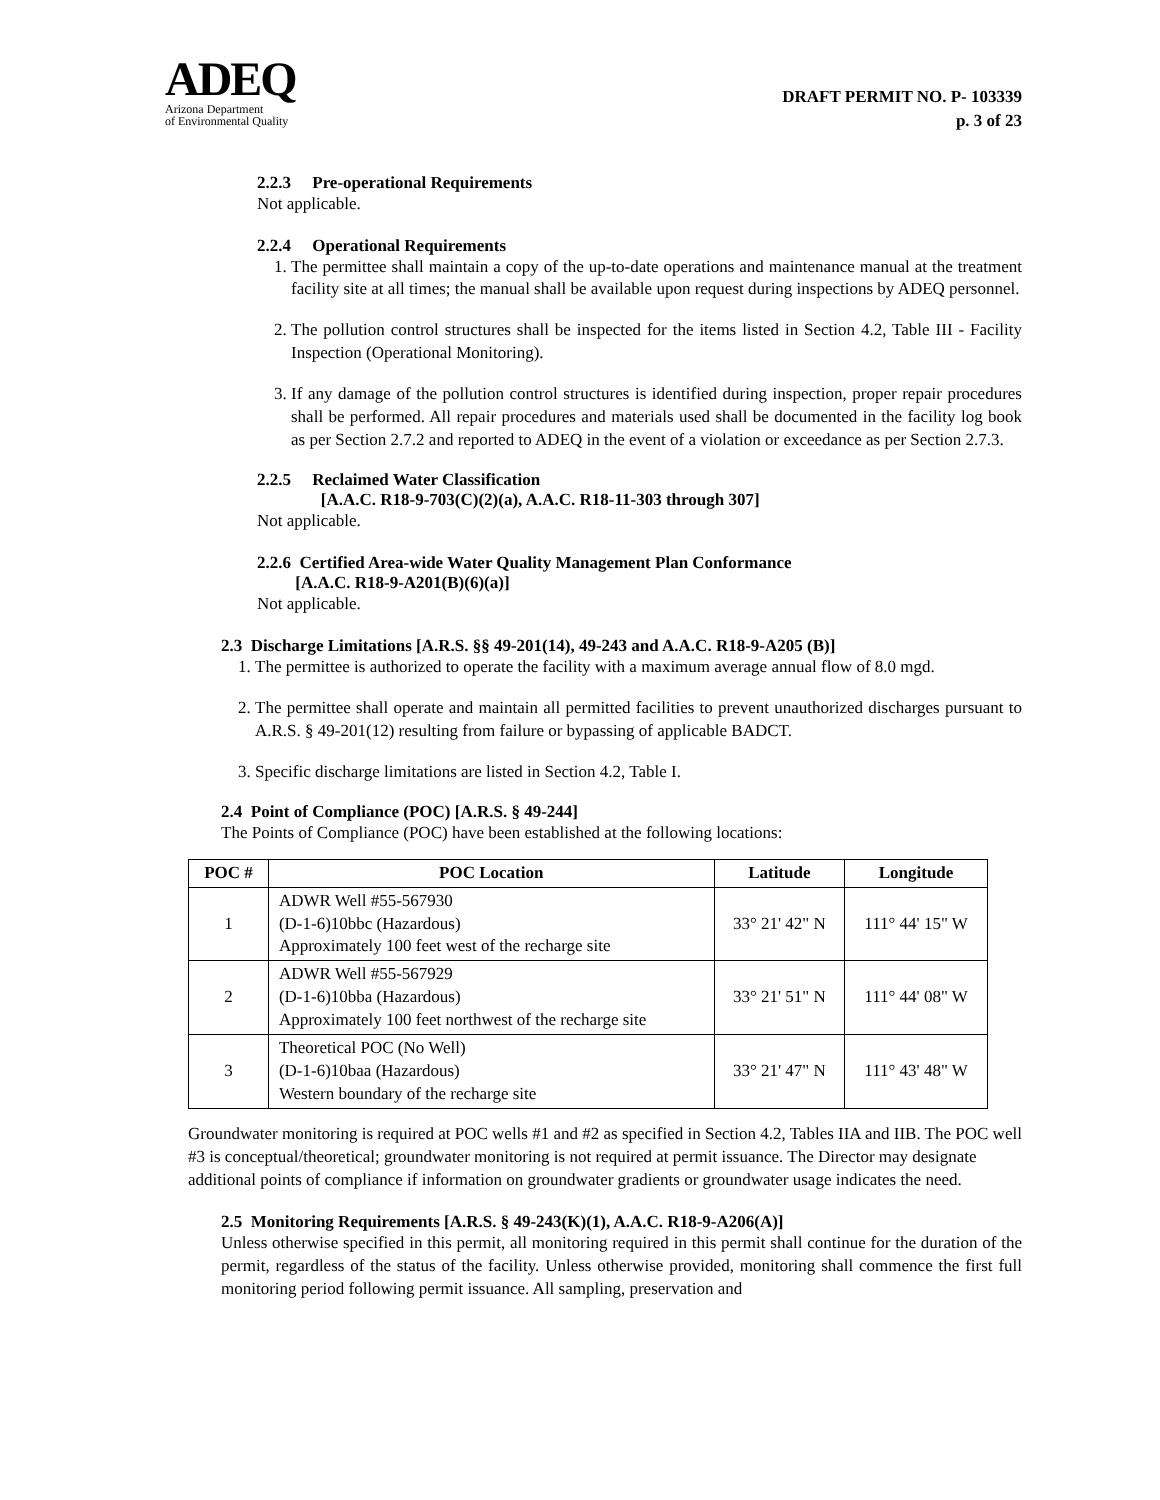ADEQ
Arizona Department
of Environmental Quality
DRAFT PERMIT NO. P- 103339
p. 3 of 23
2.2.3 Pre-operational Requirements
Not applicable.
2.2.4 Operational Requirements
1. The permittee shall maintain a copy of the up-to-date operations and maintenance manual at the treatment facility site at all times; the manual shall be available upon request during inspections by ADEQ personnel.
2. The pollution control structures shall be inspected for the items listed in Section 4.2, Table III - Facility Inspection (Operational Monitoring).
3. If any damage of the pollution control structures is identified during inspection, proper repair procedures shall be performed. All repair procedures and materials used shall be documented in the facility log book as per Section 2.7.2 and reported to ADEQ in the event of a violation or exceedance as per Section 2.7.3.
2.2.5 Reclaimed Water Classification
[A.A.C. R18-9-703(C)(2)(a), A.A.C. R18-11-303 through 307]
Not applicable.
2.2.6 Certified Area-wide Water Quality Management Plan Conformance
[A.A.C. R18-9-A201(B)(6)(a)]
Not applicable.
2.3 Discharge Limitations [A.R.S. §§ 49-201(14), 49-243 and A.A.C. R18-9-A205 (B)]
1. The permittee is authorized to operate the facility with a maximum average annual flow of 8.0 mgd.
2. The permittee shall operate and maintain all permitted facilities to prevent unauthorized discharges pursuant to A.R.S. § 49-201(12) resulting from failure or bypassing of applicable BADCT.
3. Specific discharge limitations are listed in Section 4.2, Table I.
2.4 Point of Compliance (POC) [A.R.S. § 49-244]
The Points of Compliance (POC) have been established at the following locations:
| POC # | POC Location | Latitude | Longitude |
| --- | --- | --- | --- |
| 1 | ADWR Well #55-567930 (D-1-6)10bbc (Hazardous) Approximately 100 feet west of the recharge site | 33° 21' 42" N | 111° 44' 15" W |
| 2 | ADWR Well #55-567929 (D-1-6)10bba (Hazardous) Approximately 100 feet northwest of the recharge site | 33° 21' 51" N | 111° 44' 08" W |
| 3 | Theoretical POC (No Well) (D-1-6)10baa (Hazardous) Western boundary of the recharge site | 33° 21' 47" N | 111° 43' 48" W |
Groundwater monitoring is required at POC wells #1 and #2 as specified in Section 4.2, Tables IIA and IIB. The POC well #3 is conceptual/theoretical; groundwater monitoring is not required at permit issuance. The Director may designate additional points of compliance if information on groundwater gradients or groundwater usage indicates the need.
2.5 Monitoring Requirements [A.R.S. § 49-243(K)(1), A.A.C. R18-9-A206(A)]
Unless otherwise specified in this permit, all monitoring required in this permit shall continue for the duration of the permit, regardless of the status of the facility. Unless otherwise provided, monitoring shall commence the first full monitoring period following permit issuance. All sampling, preservation and